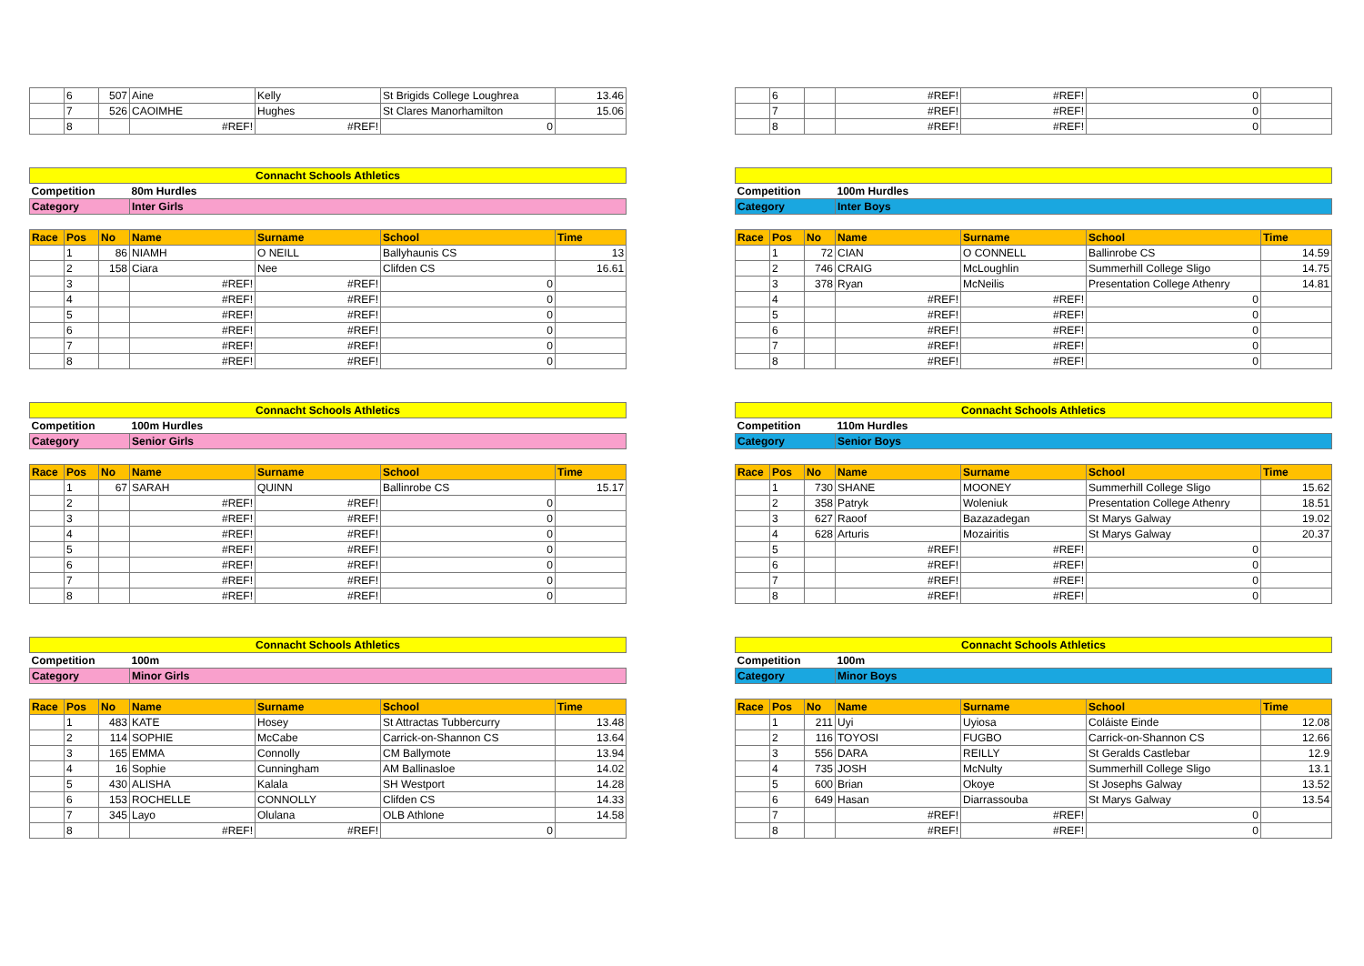| | 6 | 507 | Aine | Kelly | St Brigids College Loughrea | 13.46 |
| | 7 | 526 | CAOIMHE | Hughes | St Clares Manorhamilton | 15.06 |
| | 8 | | #REF! | #REF! | 0 | |
| Connacht Schools Athletics | | | | | | |
| Competition | | | 80m Hurdles | | | |
| Category | | | Inter Girls | | | |
| Race | Pos | No | Name | Surname | School | Time |
| | 1 | 86 | NIAMH | O NEILL | Ballyhaunis CS | 13 |
| | 2 | 158 | Ciara | Nee | Clifden CS | 16.61 |
| | 3 | | #REF! | #REF! | 0 | |
| | 4 | | #REF! | #REF! | 0 | |
| | 5 | | #REF! | #REF! | 0 | |
| | 6 | | #REF! | #REF! | 0 | |
| | 7 | | #REF! | #REF! | 0 | |
| | 8 | | #REF! | #REF! | 0 | |
| Connacht Schools Athletics | | | | | | |
| Competition | | | 100m Hurdles | | | |
| Category | | | Senior Girls | | | |
| Race | Pos | No | Name | Surname | School | Time |
| | 1 | 67 | SARAH | QUINN | Ballinrobe CS | 15.17 |
| | 2 | | #REF! | #REF! | 0 | |
| | 3 | | #REF! | #REF! | 0 | |
| | 4 | | #REF! | #REF! | 0 | |
| | 5 | | #REF! | #REF! | 0 | |
| | 6 | | #REF! | #REF! | 0 | |
| | 7 | | #REF! | #REF! | 0 | |
| | 8 | | #REF! | #REF! | 0 | |
| Connacht Schools Athletics | | | | | | |
| Competition | | | 100m | | | |
| Category | | | Minor Girls | | | |
| Race | Pos | No | Name | Surname | School | Time |
| | 1 | 483 | KATE | Hosey | St Attractas Tubbercurry | 13.48 |
| | 2 | 114 | SOPHIE | McCabe | Carrick-on-Shannon CS | 13.64 |
| | 3 | 165 | EMMA | Connolly | CM Ballymote | 13.94 |
| | 4 | 16 | Sophie | Cunningham | AM Ballinasloe | 14.02 |
| | 5 | 430 | ALISHA | Kalala | SH Westport | 14.28 |
| | 6 | 153 | ROCHELLE | CONNOLLY | Clifden CS | 14.33 |
| | 7 | 345 | Layo | Olulana | OLB Athlone | 14.58 |
| | 8 | | #REF! | #REF! | 0 | |
| | 6 | | #REF! | #REF! | 0 | |
| | 7 | | #REF! | #REF! | 0 | |
| | 8 | | #REF! | #REF! | 0 | |
| Competition | | | 100m Hurdles | | | |
| Category | | | Inter Boys | | | |
| Race | Pos | No | Name | Surname | School | Time |
| | 1 | 72 | CIAN | O CONNELL | Ballinrobe CS | 14.59 |
| | 2 | 746 | CRAIG | McLoughlin | Summerhill College Sligo | 14.75 |
| | 3 | 378 | Ryan | McNeilis | Presentation College Athenry | 14.81 |
| | 4 | | #REF! | #REF! | 0 | |
| | 5 | | #REF! | #REF! | 0 | |
| | 6 | | #REF! | #REF! | 0 | |
| | 7 | | #REF! | #REF! | 0 | |
| | 8 | | #REF! | #REF! | 0 | |
| Connacht Schools Athletics | | | | | | |
| Competition | | | 110m Hurdles | | | |
| Category | | | Senior Boys | | | |
| Race | Pos | No | Name | Surname | School | Time |
| | 1 | 730 | SHANE | MOONEY | Summerhill College Sligo | 15.62 |
| | 2 | 358 | Patryk | Woleniuk | Presentation College Athenry | 18.51 |
| | 3 | 627 | Raoof | Bazazadegan | St Marys Galway | 19.02 |
| | 4 | 628 | Arturis | Mozairitis | St Marys Galway | 20.37 |
| | 5 | | #REF! | #REF! | 0 | |
| | 6 | | #REF! | #REF! | 0 | |
| | 7 | | #REF! | #REF! | 0 | |
| | 8 | | #REF! | #REF! | 0 | |
| Connacht Schools Athletics | | | | | | |
| Competition | | | 100m | | | |
| Category | | | Minor Boys | | | |
| Race | Pos | No | Name | Surname | School | Time |
| | 1 | 211 | Uyi | Uyiosa | Coláiste Einde | 12.08 |
| | 2 | 116 | TOYOSI | FUGBO | Carrick-on-Shannon CS | 12.66 |
| | 3 | 556 | DARA | REILLY | St Geralds Castlebar | 12.9 |
| | 4 | 735 | JOSH | McNulty | Summerhill College Sligo | 13.1 |
| | 5 | 600 | Brian | Okoye | St Josephs Galway | 13.52 |
| | 6 | 649 | Hasan | Diarrassouba | St Marys Galway | 13.54 |
| | 7 | | #REF! | #REF! | 0 | |
| | 8 | | #REF! | #REF! | 0 | |